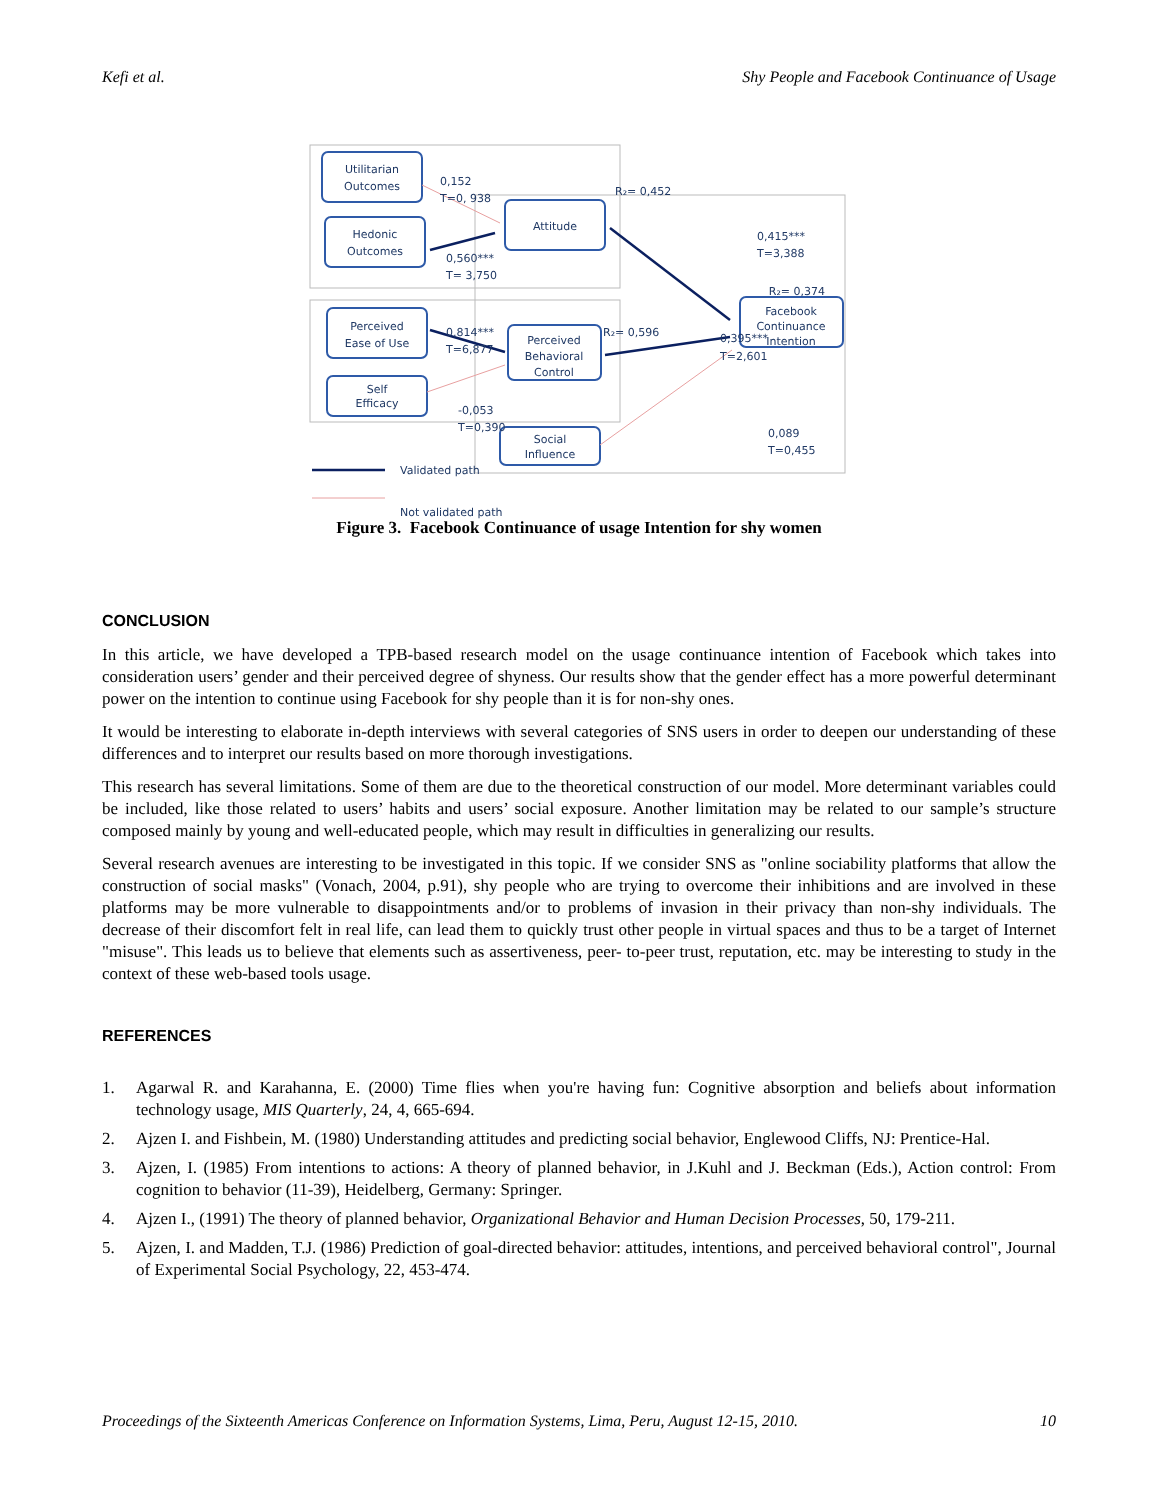Kefi et al. Shy People and Facebook Continuance of Usage
Utilitarian
Outcomes
Hedonic
Outcomes
Attitude
Perceived
Ease of Use
Self
Efficacy
Perceived
Behavioral
Control
Facebook
Continuance
Intention
Social
Influence
0,152
T=0, 938
R₂= 0,452
0,560***
T= 3,750
0,415***
T=3,388
R₂= 0,374
0,814***
T=6,877
R₂= 0,596
0,395***
T=2,601
-0,053
T=0,390
0,089
T=0,455
Validated path
Not validated path
Figure 3. Facebook Continuance of usage Intention for shy women
CONCLUSION
In this article, we have developed a TPB-based research model on the usage continuance intention of Facebook which takes into consideration users’ gender and their perceived degree of shyness. Our results show that the gender effect has a more powerful determinant power on the intention to continue using Facebook for shy people than it is for non-shy ones.
It would be interesting to elaborate in-depth interviews with several categories of SNS users in order to deepen our understanding of these differences and to interpret our results based on more thorough investigations.
This research has several limitations. Some of them are due to the theoretical construction of our model. More determinant variables could be included, like those related to users’ habits and users’ social exposure. Another limitation may be related to our sample’s structure composed mainly by young and well-educated people, which may result in difficulties in generalizing our results.
Several research avenues are interesting to be investigated in this topic. If we consider SNS as "online sociability platforms that allow the construction of social masks" (Vonach, 2004, p.91), shy people who are trying to overcome their inhibitions and are involved in these platforms may be more vulnerable to disappointments and/or to problems of invasion in their privacy than non-shy individuals. The decrease of their discomfort felt in real life, can lead them to quickly trust other people in virtual spaces and thus to be a target of Internet "misuse". This leads us to believe that elements such as assertiveness, peer- to-peer trust, reputation, etc. may be interesting to study in the context of these web-based tools usage.
REFERENCES
1. Agarwal R. and Karahanna, E. (2000) Time flies when you're having fun: Cognitive absorption and beliefs about information technology usage, MIS Quarterly, 24, 4, 665-694.
2. Ajzen I. and Fishbein, M. (1980) Understanding attitudes and predicting social behavior, Englewood Cliffs, NJ: Prentice-Hal.
3. Ajzen, I. (1985) From intentions to actions: A theory of planned behavior, in J.Kuhl and J. Beckman (Eds.), Action control: From cognition to behavior (11-39), Heidelberg, Germany: Springer.
4. Ajzen I., (1991) The theory of planned behavior, Organizational Behavior and Human Decision Processes, 50, 179-211.
5. Ajzen, I. and Madden, T.J. (1986) Prediction of goal-directed behavior: attitudes, intentions, and perceived behavioral control", Journal of Experimental Social Psychology, 22, 453-474.
Proceedings of the Sixteenth Americas Conference on Information Systems, Lima, Peru, August 12-15, 2010. 10